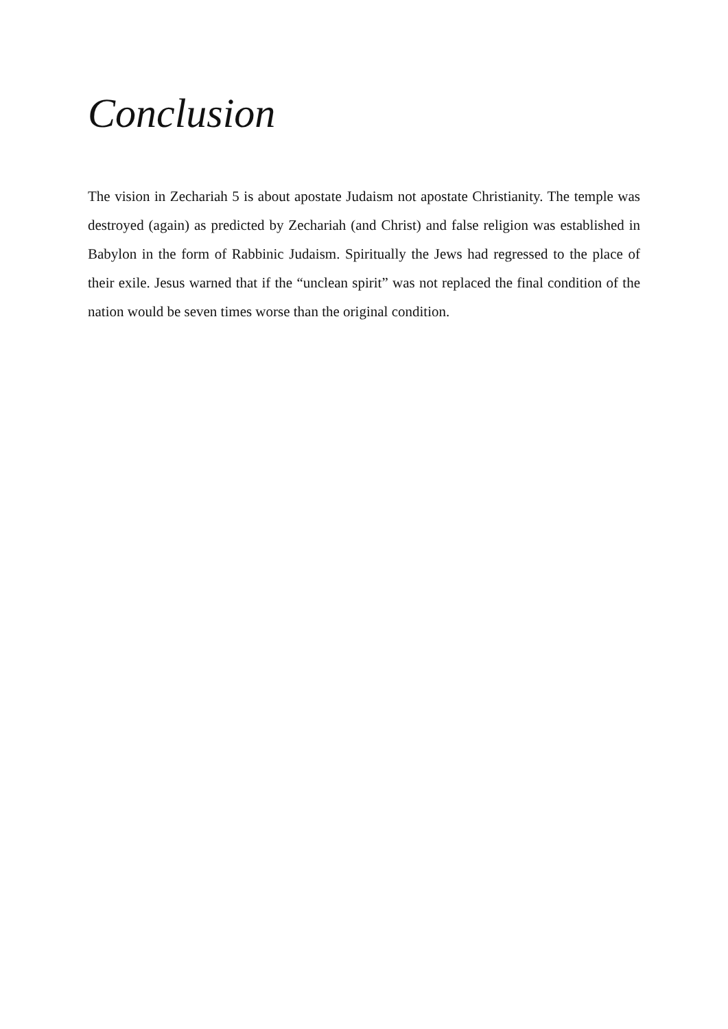Conclusion
The vision in Zechariah 5 is about apostate Judaism not apostate Christianity. The temple was destroyed (again) as predicted by Zechariah (and Christ) and false religion was established in Babylon in the form of Rabbinic Judaism. Spiritually the Jews had regressed to the place of their exile. Jesus warned that if the “unclean spirit” was not replaced the final condition of the nation would be seven times worse than the original condition.